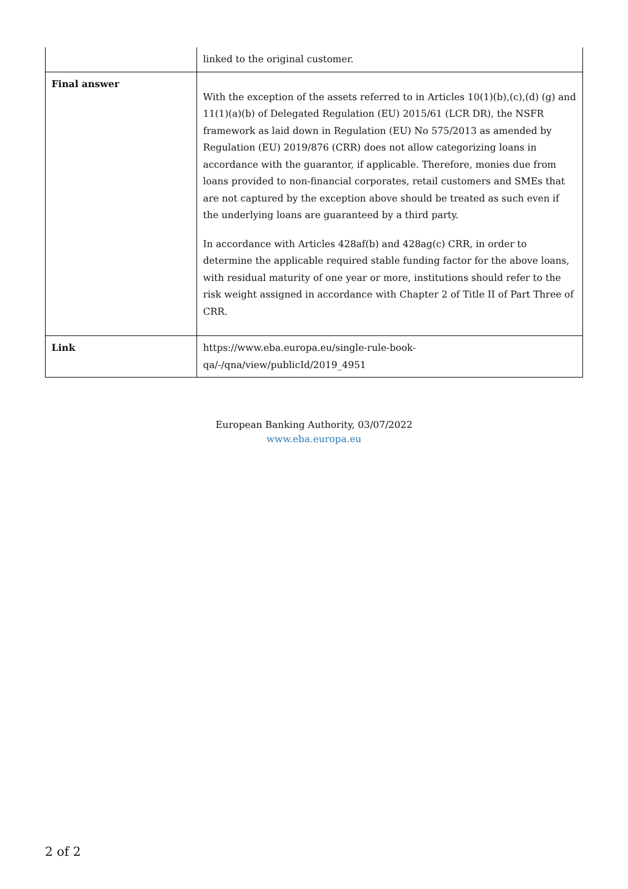| | linked to the original customer. |
| Final answer | With the exception of the assets referred to in Articles 10(1)(b),(c),(d) (g) and 11(1)(a)(b) of Delegated Regulation (EU) 2015/61 (LCR DR), the NSFR framework as laid down in Regulation (EU) No 575/2013 as amended by Regulation (EU) 2019/876 (CRR) does not allow categorizing loans in accordance with the guarantor, if applicable. Therefore, monies due from loans provided to non-financial corporates, retail customers and SMEs that are not captured by the exception above should be treated as such even if the underlying loans are guaranteed by a third party. In accordance with Articles 428af(b) and 428ag(c) CRR, in order to determine the applicable required stable funding factor for the above loans, with residual maturity of one year or more, institutions should refer to the risk weight assigned in accordance with Chapter 2 of Title II of Part Three of CRR. |
| Link | https://www.eba.europa.eu/single-rule-book-qa/-/qna/view/publicId/2019_4951 |
European Banking Authority, 03/07/2022
www.eba.europa.eu
2 of 2